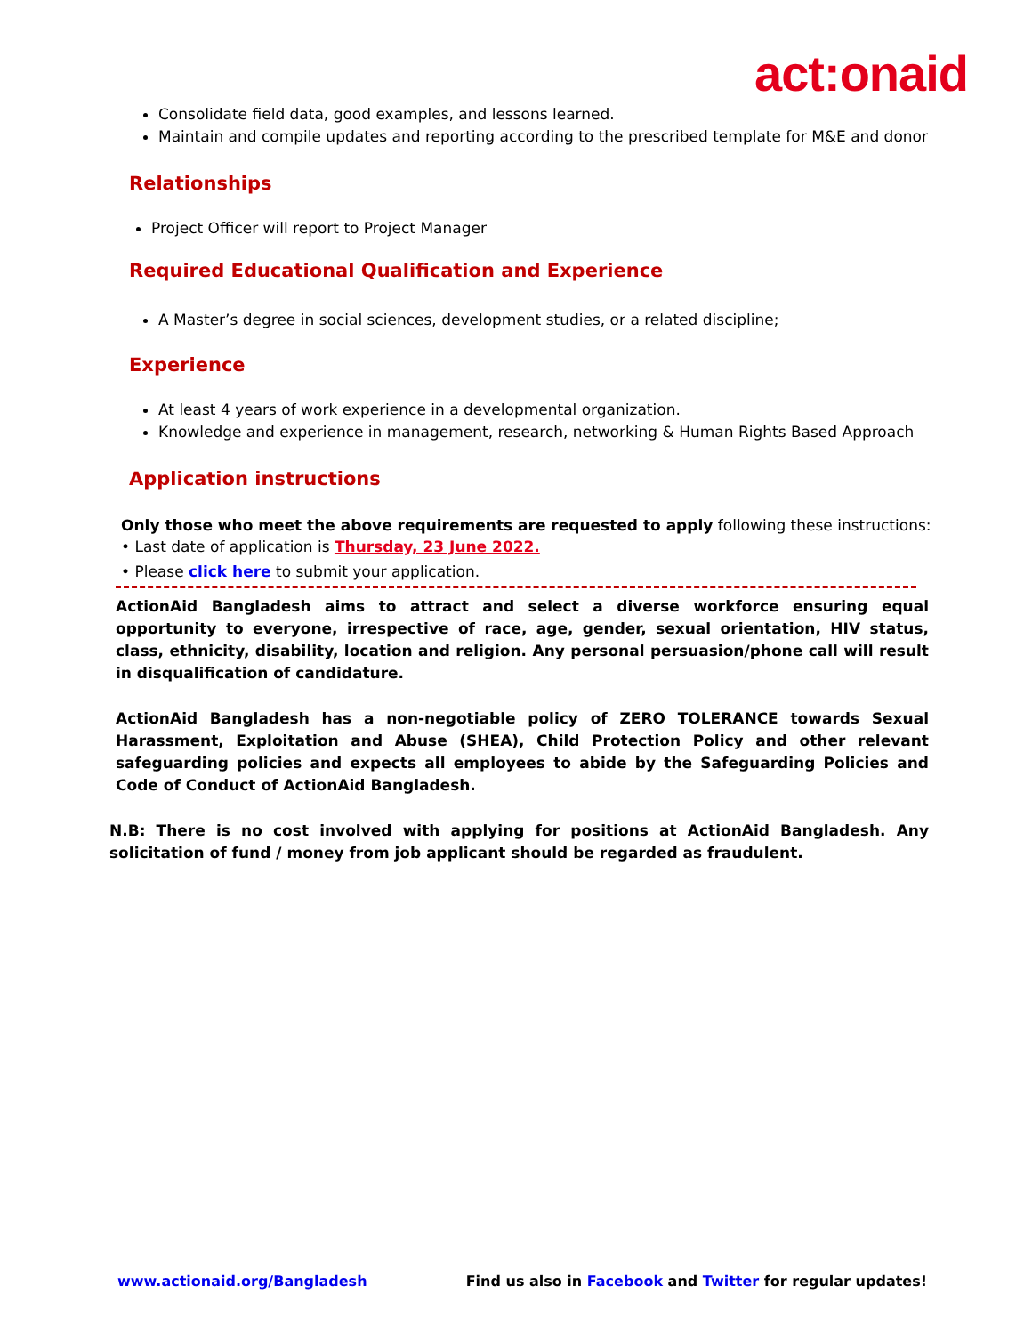act:onaid
Consolidate field data, good examples, and lessons learned.
Maintain and compile updates and reporting according to the prescribed template for M&E and donor
Relationships
Project Officer will report to Project Manager
Required Educational Qualification and Experience
A Master’s degree in social sciences, development studies, or a related discipline;
Experience
At least 4 years of work experience in a developmental organization.
Knowledge and experience in management, research, networking & Human Rights Based Approach
Application instructions
Only those who meet the above requirements are requested to apply following these instructions:
• Last date of application is Thursday, 23 June 2022.
• Please click here to submit your application.
ActionAid Bangladesh aims to attract and select a diverse workforce ensuring equal opportunity to everyone, irrespective of race, age, gender, sexual orientation, HIV status, class, ethnicity, disability, location and religion. Any personal persuasion/phone call will result in disqualification of candidature.
ActionAid Bangladesh has a non-negotiable policy of ZERO TOLERANCE towards Sexual Harassment, Exploitation and Abuse (SHEA), Child Protection Policy and other relevant safeguarding policies and expects all employees to abide by the Safeguarding Policies and Code of Conduct of ActionAid Bangladesh.
N.B: There is no cost involved with applying for positions at ActionAid Bangladesh. Any solicitation of fund / money from job applicant should be regarded as fraudulent.
www.actionaid.org/Bangladesh Find us also in Facebook and Twitter for regular updates!